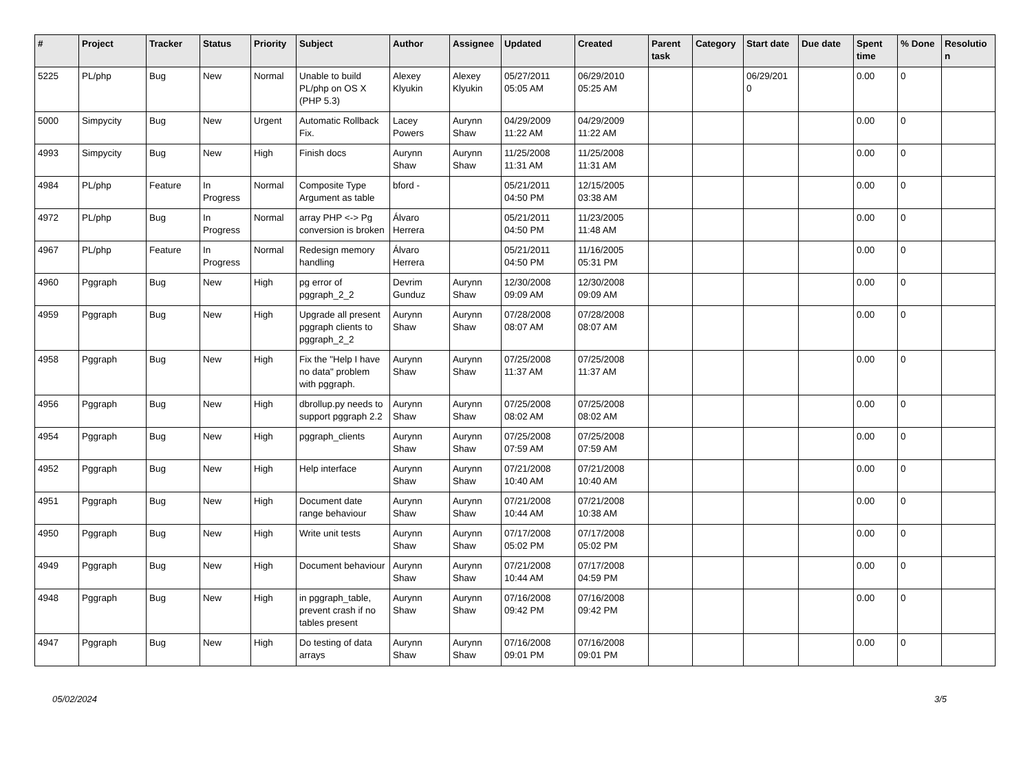| # | Project | Tracker | Status | Priority | Subject | Author | Assignee | Updated | Created | Parent task | Category | Start date | Due date | Spent time | % Done | Resolutio n |
| --- | --- | --- | --- | --- | --- | --- | --- | --- | --- | --- | --- | --- | --- | --- | --- | --- |
| 5225 | PL/php | Bug | New | Normal | Unable to build PL/php on OS X (PHP 5.3) | Alexey Klyukin | Alexey Klyukin | 05/27/2011 05:05 AM | 06/29/2010 05:25 AM | | | 06/29/201 0 | | 0.00 | 0 | |
| 5000 | Simpycity | Bug | New | Urgent | Automatic Rollback Fix. | Lacey Powers | Aurynn Shaw | 04/29/2009 11:22 AM | 04/29/2009 11:22 AM | | | | | 0.00 | 0 | |
| 4993 | Simpycity | Bug | New | High | Finish docs | Aurynn Shaw | Aurynn Shaw | 11/25/2008 11:31 AM | 11/25/2008 11:31 AM | | | | | 0.00 | 0 | |
| 4984 | PL/php | Feature | In Progress | Normal | Composite Type Argument as table | bford - | | 05/21/2011 04:50 PM | 12/15/2005 03:38 AM | | | | | 0.00 | 0 | |
| 4972 | PL/php | Bug | In Progress | Normal | array PHP <-> Pg conversion is broken | Álvaro Herrera | | 05/21/2011 04:50 PM | 11/23/2005 11:48 AM | | | | | 0.00 | 0 | |
| 4967 | PL/php | Feature | In Progress | Normal | Redesign memory handling | Álvaro Herrera | | 05/21/2011 04:50 PM | 11/16/2005 05:31 PM | | | | | 0.00 | 0 | |
| 4960 | Pggraph | Bug | New | High | pg error of pggraph_2_2 | Devrim Gunduz | Aurynn Shaw | 12/30/2008 09:09 AM | 12/30/2008 09:09 AM | | | | | 0.00 | 0 | |
| 4959 | Pggraph | Bug | New | High | Upgrade all present pggraph clients to pggraph_2_2 | Aurynn Shaw | Aurynn Shaw | 07/28/2008 08:07 AM | 07/28/2008 08:07 AM | | | | | 0.00 | 0 | |
| 4958 | Pggraph | Bug | New | High | Fix the "Help I have no data" problem with pggraph. | Aurynn Shaw | Aurynn Shaw | 07/25/2008 11:37 AM | 07/25/2008 11:37 AM | | | | | 0.00 | 0 | |
| 4956 | Pggraph | Bug | New | High | dbrollup.py needs to support pggraph 2.2 | Aurynn Shaw | Aurynn Shaw | 07/25/2008 08:02 AM | 07/25/2008 08:02 AM | | | | | 0.00 | 0 | |
| 4954 | Pggraph | Bug | New | High | pggraph_clients | Aurynn Shaw | Aurynn Shaw | 07/25/2008 07:59 AM | 07/25/2008 07:59 AM | | | | | 0.00 | 0 | |
| 4952 | Pggraph | Bug | New | High | Help interface | Aurynn Shaw | Aurynn Shaw | 07/21/2008 10:40 AM | 07/21/2008 10:40 AM | | | | | 0.00 | 0 | |
| 4951 | Pggraph | Bug | New | High | Document date range behaviour | Aurynn Shaw | Aurynn Shaw | 07/21/2008 10:44 AM | 07/21/2008 10:38 AM | | | | | 0.00 | 0 | |
| 4950 | Pggraph | Bug | New | High | Write unit tests | Aurynn Shaw | Aurynn Shaw | 07/17/2008 05:02 PM | 07/17/2008 05:02 PM | | | | | 0.00 | 0 | |
| 4949 | Pggraph | Bug | New | High | Document behaviour | Aurynn Shaw | Aurynn Shaw | 07/21/2008 10:44 AM | 07/17/2008 04:59 PM | | | | | 0.00 | 0 | |
| 4948 | Pggraph | Bug | New | High | in pggraph_table, prevent crash if no tables present | Aurynn Shaw | Aurynn Shaw | 07/16/2008 09:42 PM | 07/16/2008 09:42 PM | | | | | 0.00 | 0 | |
| 4947 | Pggraph | Bug | New | High | Do testing of data arrays | Aurynn Shaw | Aurynn Shaw | 07/16/2008 09:01 PM | 07/16/2008 09:01 PM | | | | | 0.00 | 0 | |
05/02/2024 3/5